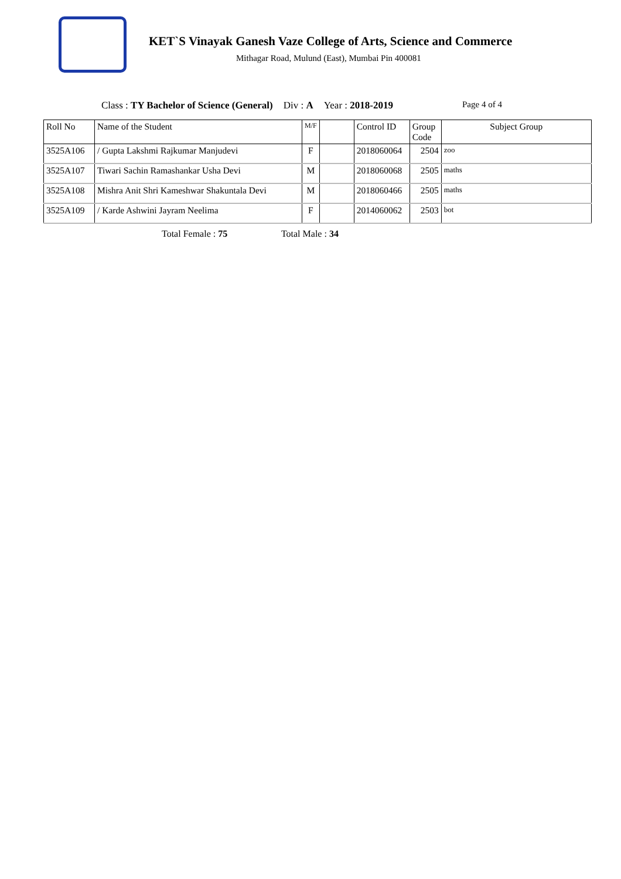KET`S Vinayak Ganesh Vaze College of Arts, Science and Commerce
Mithagar Road, Mulund (East), Mumbai Pin 400081
Class : TY Bachelor of Science (General) Div : A Year : 2018-2019 Page 4 of 4
| Roll No | Name of the Student | M/F | | Control ID | Group Code | Subject Group |
| --- | --- | --- | --- | --- | --- | --- |
| 3525A106 | / Gupta Lakshmi Rajkumar Manjudevi | F | | 2018060064 | 2504 | zoo |
| 3525A107 | Tiwari Sachin Ramashankar Usha Devi | M | | 2018060068 | 2505 | maths |
| 3525A108 | Mishra Anit Shri Kameshwar Shakuntala Devi | M | | 2018060466 | 2505 | maths |
| 3525A109 | / Karde Ashwini Jayram Neelima | F | | 2014060062 | 2503 | bot |
Total Female : 75 Total Male : 34